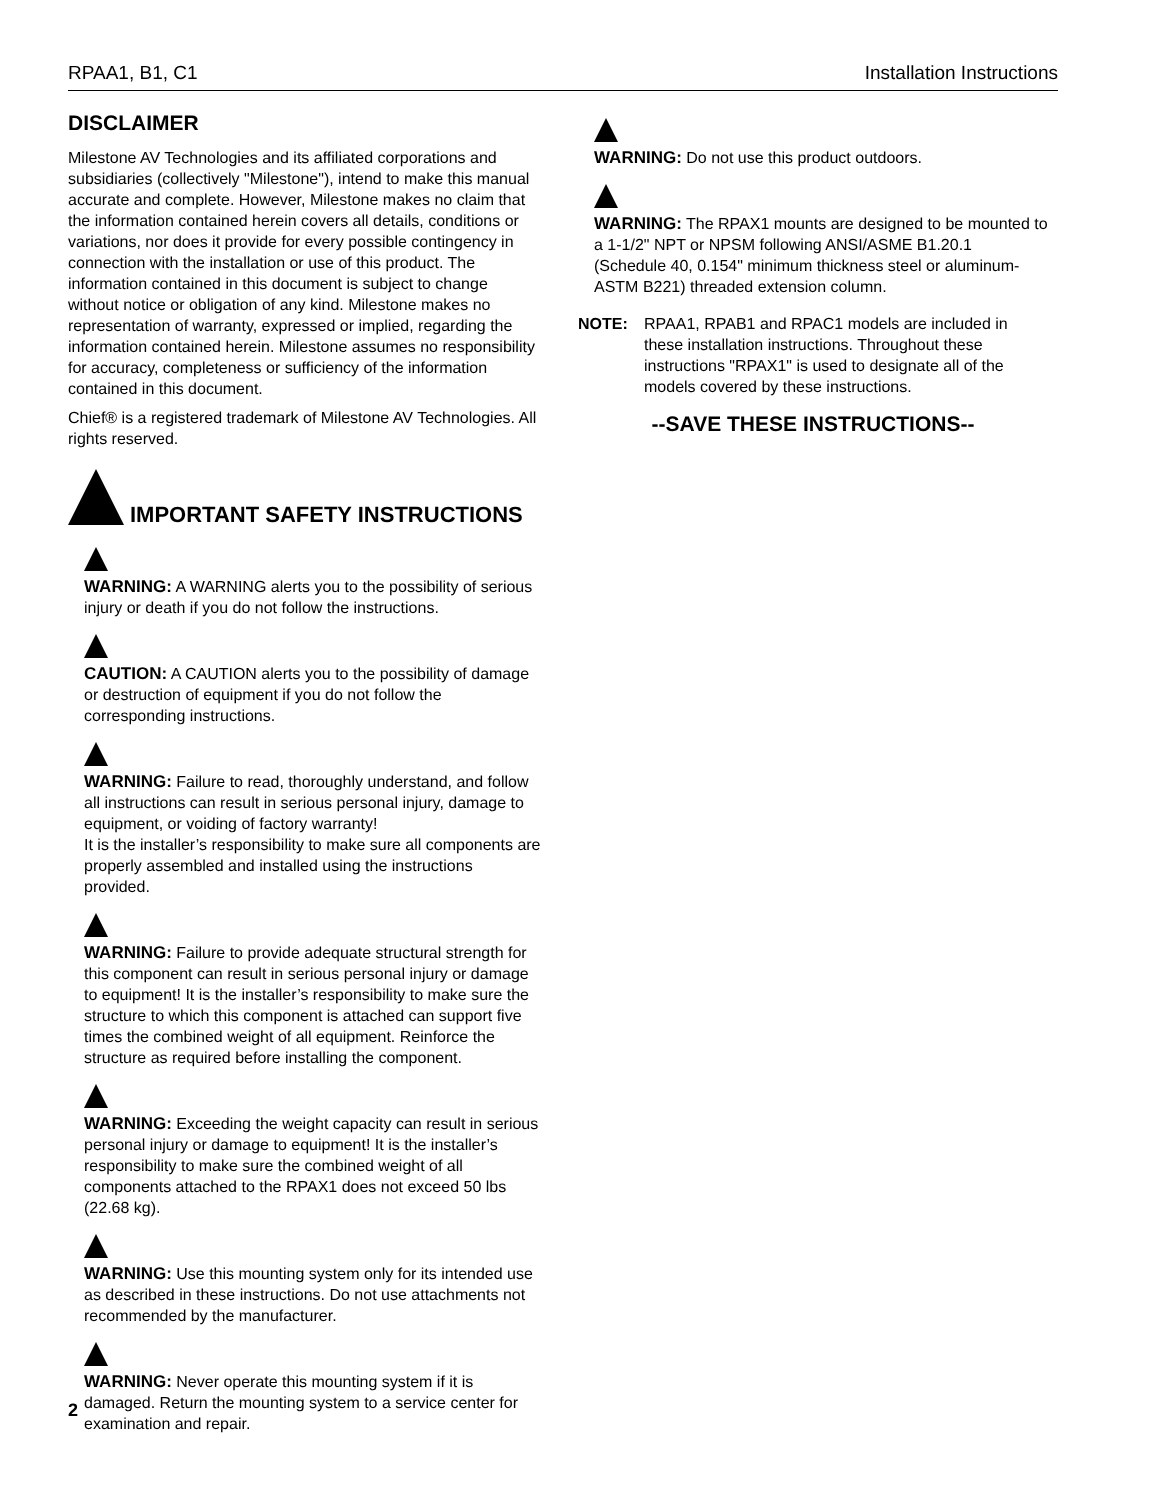RPAA1, B1, C1 Installation Instructions
DISCLAIMER
Milestone AV Technologies and its affiliated corporations and subsidiaries (collectively "Milestone"), intend to make this manual accurate and complete. However, Milestone makes no claim that the information contained herein covers all details, conditions or variations, nor does it provide for every possible contingency in connection with the installation or use of this product. The information contained in this document is subject to change without notice or obligation of any kind. Milestone makes no representation of warranty, expressed or implied, regarding the information contained herein. Milestone assumes no responsibility for accuracy, completeness or sufficiency of the information contained in this document.
Chief® is a registered trademark of Milestone AV Technologies. All rights reserved.
IMPORTANT SAFETY INSTRUCTIONS
WARNING: A WARNING alerts you to the possibility of serious injury or death if you do not follow the instructions.
CAUTION: A CAUTION alerts you to the possibility of damage or destruction of equipment if you do not follow the corresponding instructions.
WARNING: Failure to read, thoroughly understand, and follow all instructions can result in serious personal injury, damage to equipment, or voiding of factory warranty!
It is the installer’s responsibility to make sure all components are properly assembled and installed using the instructions provided.
WARNING: Failure to provide adequate structural strength for this component can result in serious personal injury or damage to equipment! It is the installer’s responsibility to make sure the structure to which this component is attached can support five times the combined weight of all equipment. Reinforce the structure as required before installing the component.
WARNING: Exceeding the weight capacity can result in serious personal injury or damage to equipment! It is the installer’s responsibility to make sure the combined weight of all components attached to the RPAX1 does not exceed 50 lbs (22.68 kg).
WARNING: Use this mounting system only for its intended use as described in these instructions. Do not use attachments not recommended by the manufacturer.
WARNING: Never operate this mounting system if it is damaged. Return the mounting system to a service center for examination and repair.
WARNING: Do not use this product outdoors.
WARNING: The RPAX1 mounts are designed to be mounted to a 1-1/2" NPT or NPSM following ANSI/ASME B1.20.1 (Schedule 40, 0.154" minimum thickness steel or aluminum-ASTM B221) threaded extension column.
NOTE: RPAA1, RPAB1 and RPAC1 models are included in these installation instructions. Throughout these instructions "RPAX1" is used to designate all of the models covered by these instructions.
--SAVE THESE INSTRUCTIONS--
2